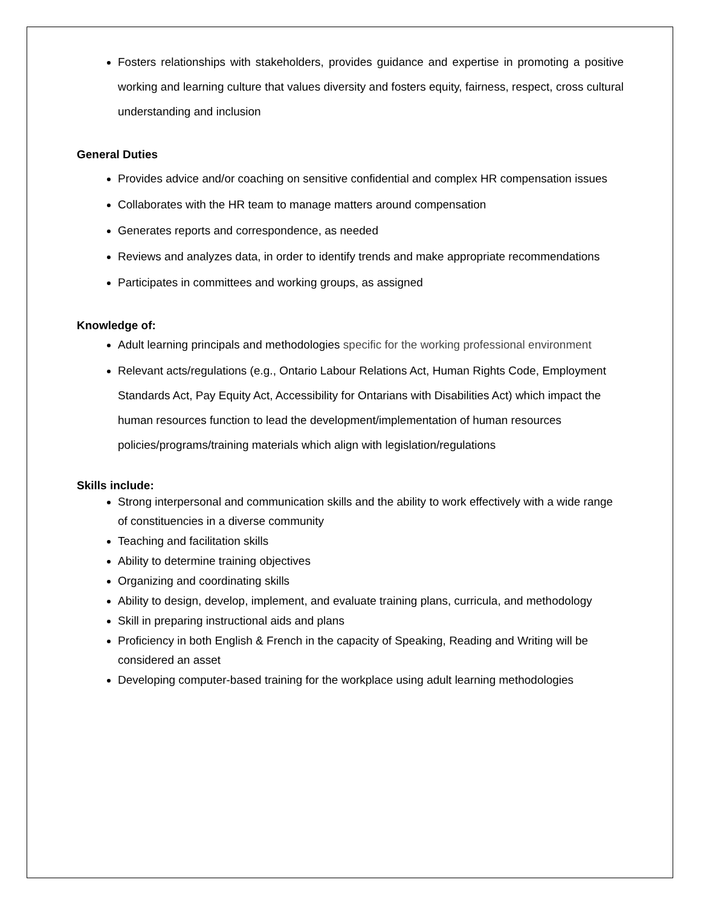Fosters relationships with stakeholders, provides guidance and expertise in promoting a positive working and learning culture that values diversity and fosters equity, fairness, respect, cross cultural understanding and inclusion
General Duties
Provides advice and/or coaching on sensitive confidential and complex HR compensation issues
Collaborates with the HR team to manage matters around compensation
Generates reports and correspondence, as needed
Reviews and analyzes data, in order to identify trends and make appropriate recommendations
Participates in committees and working groups, as assigned
Knowledge of:
Adult learning principals and methodologies specific for the working professional environment
Relevant acts/regulations (e.g., Ontario Labour Relations Act, Human Rights Code, Employment Standards Act, Pay Equity Act, Accessibility for Ontarians with Disabilities Act) which impact the human resources function to lead the development/implementation of human resources policies/programs/training materials which align with legislation/regulations
Skills include:
Strong interpersonal and communication skills and the ability to work effectively with a wide range of constituencies in a diverse community
Teaching and facilitation skills
Ability to determine training objectives
Organizing and coordinating skills
Ability to design, develop, implement, and evaluate training plans, curricula, and methodology
Skill in preparing instructional aids and plans
Proficiency in both English & French in the capacity of Speaking, Reading and Writing will be considered an asset
Developing computer-based training for the workplace using adult learning methodologies